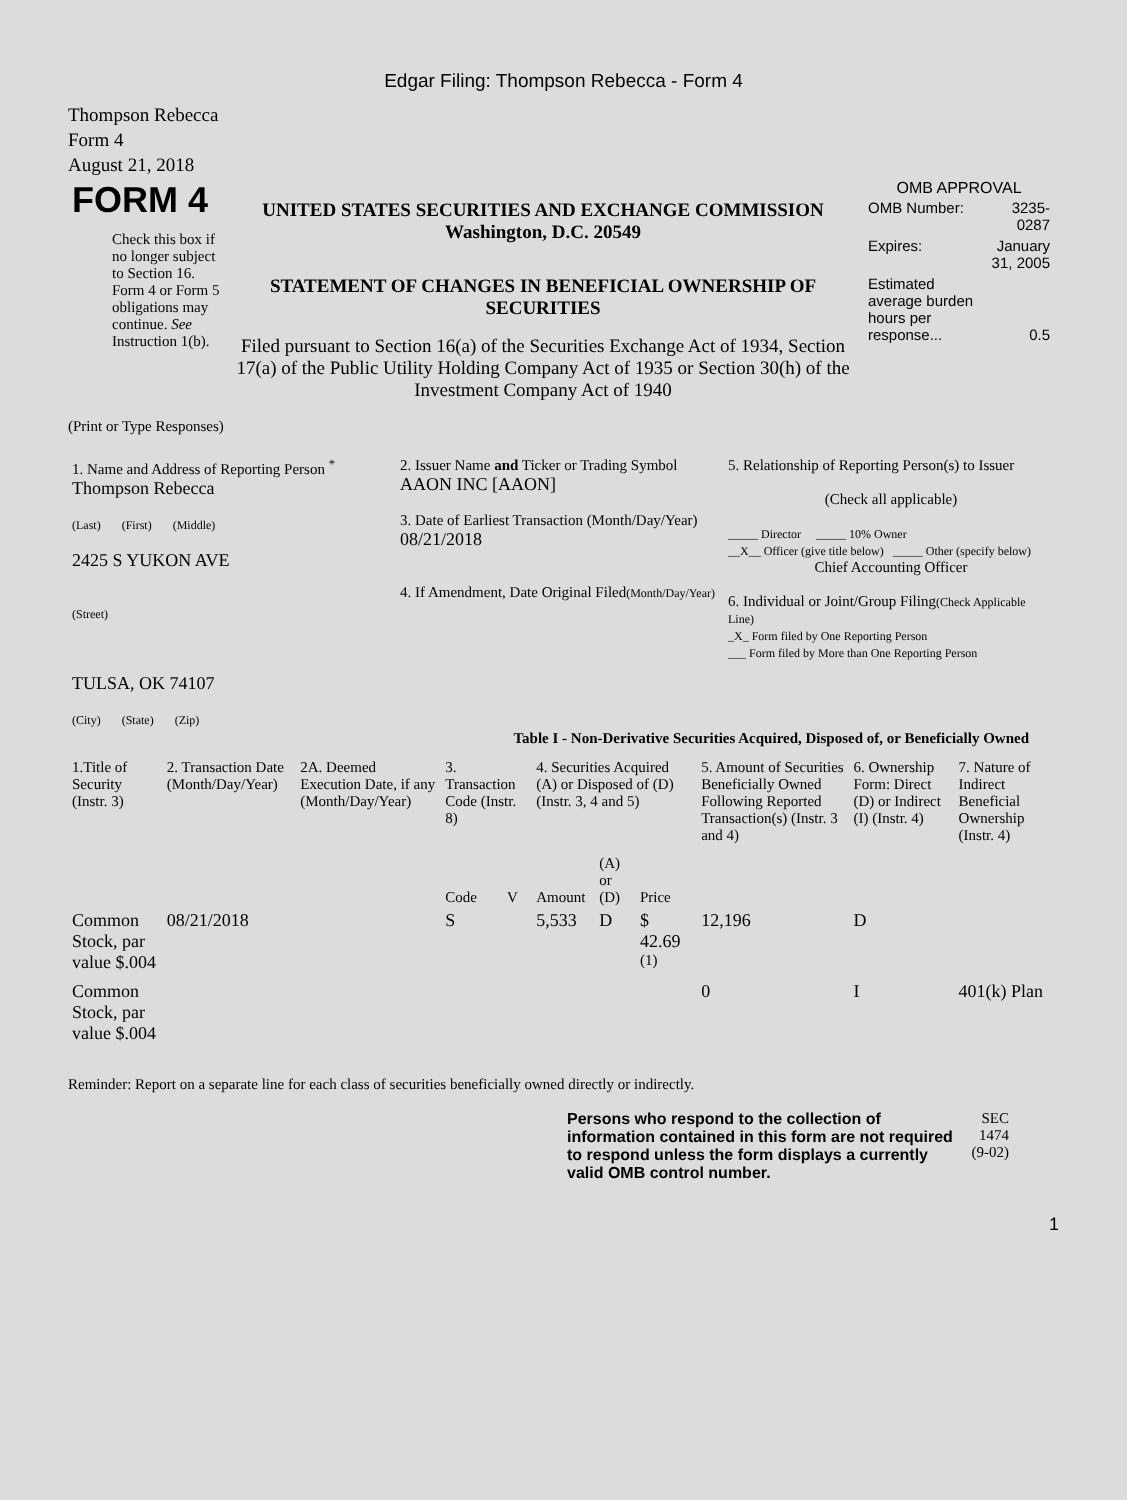Edgar Filing: Thompson Rebecca - Form 4
Thompson Rebecca
Form 4
August 21, 2018
| FORM 4 Check this box if no longer subject to Section 16. Form 4 or Form 5 obligations may continue. See Instruction 1(b). | UNITED STATES SECURITIES AND EXCHANGE COMMISSION Washington, D.C. 20549 STATEMENT OF CHANGES IN BENEFICIAL OWNERSHIP OF SECURITIES Filed pursuant to Section 16(a) of the Securities Exchange Act of 1934, Section 17(a) of the Public Utility Holding Company Act of 1935 or Section 30(h) of the Investment Company Act of 1940 | OMB APPROVAL / OMB Number: / 3235-0287 / / Expires: / January 31, 2005 / / Estimated average burden hours per response... / 0.5 / |
(Print or Type Responses)
| 1. Name and Address of Reporting Person <sup>*</sup> Thompson Rebecca (Last) (First) (Middle) 2425 S YUKON AVE (Street) TULSA, OK 74107 (City) (State) (Zip) | 2. Issuer Name and Ticker or Trading Symbol AAON INC [AAON] 3. Date of Earliest Transaction (Month/Day/Year) 08/21/2018 4. If Amendment, Date Original Filed (Month/Day/Year) | 5. Relationship of Reporting Person(s) to Issuer (Check all applicable) _____ Director _____ 10% Owner __X__ Officer (give title below) _____ Other (specify below) Chief Accounting Officer 6. Individual or Joint/Group Filing (Check Applicable Line) _X_ Form filed by One Reporting Person ___ Form filed by More than One Reporting Person |
Table I - Non-Derivative Securities Acquired, Disposed of, or Beneficially Owned
| 1.Title of Security (Instr. 3) | 2. Transaction Date (Month/Day/Year) | 2A. Deemed Execution Date, if any (Month/Day/Year) | 3. Transaction Code (Instr. 8) | | 4. Securities Acquired (A) or Disposed of (D) (Instr. 3, 4 and 5) | | | 5. Amount of Securities Beneficially Owned Following Reported Transaction(s) (Instr. 3 and 4) | 6. Ownership Form: Direct (D) or Indirect (I) (Instr. 4) | 7. Nature of Indirect Beneficial Ownership (Instr. 4) |
| --- | --- | --- | --- | --- | --- | --- | --- | --- | --- | --- |
| | | | Code | V | Amount | (A) or (D) | Price | | | |
| Common Stock, par value $.004 | 08/21/2018 | | S | | 5,533 | D | $ 42.69 <sup>(1)</sup> | 12,196 | D | |
| Common Stock, par value $.004 | | | | | | | | 0 | I | 401(k) Plan |
Reminder: Report on a separate line for each class of securities beneficially owned directly or indirectly.
| Persons who respond to the collection of information contained in this form are not required to respond unless the form displays a currently valid OMB control number. | SEC 1474 (9-02) |
1